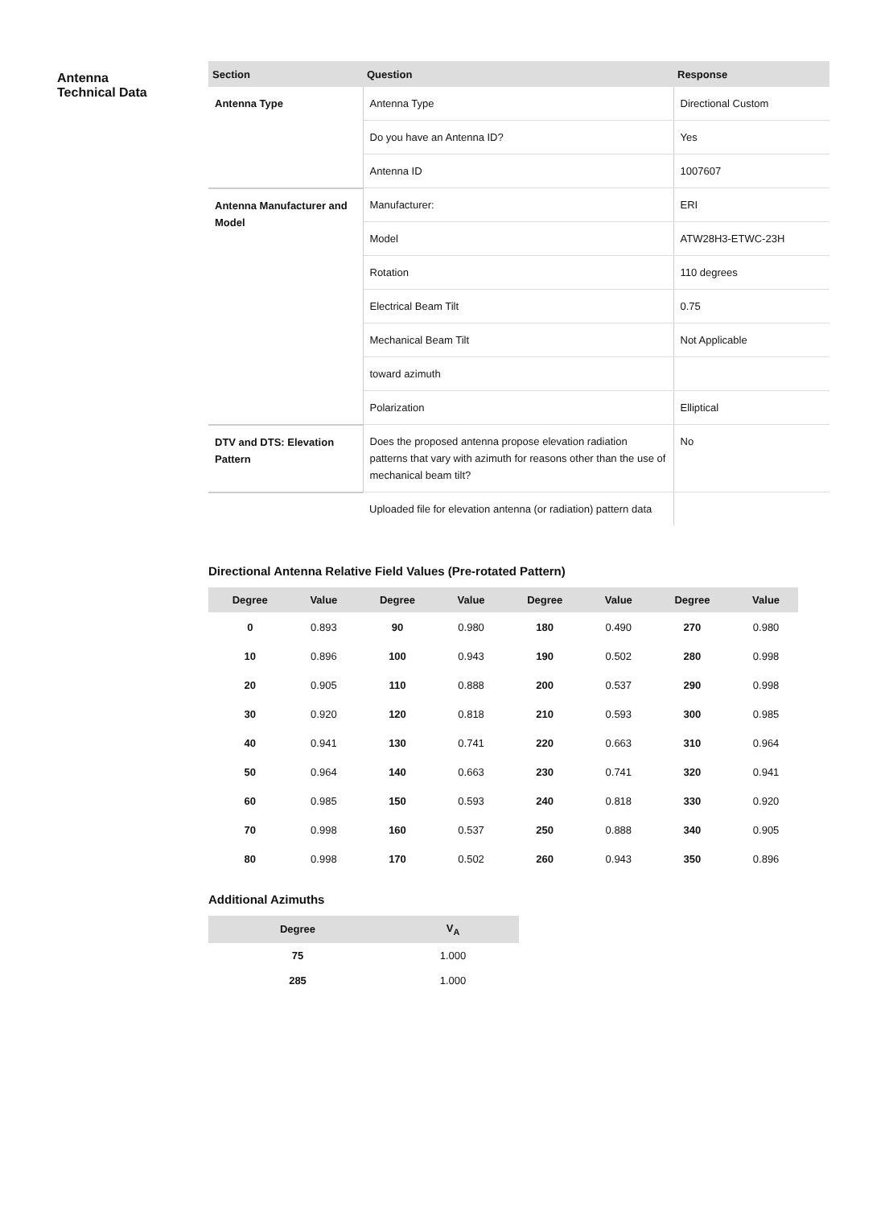Antenna
Technical Data
| Section | Question | Response |
| --- | --- | --- |
| Antenna Type | Antenna Type | Directional Custom |
| | Do you have an Antenna ID? | Yes |
| | Antenna ID | 1007607 |
| Antenna Manufacturer and Model | Manufacturer: | ERI |
| | Model | ATW28H3-ETWC-23H |
| | Rotation | 110 degrees |
| | Electrical Beam Tilt | 0.75 |
| | Mechanical Beam Tilt | Not Applicable |
| | toward azimuth | |
| | Polarization | Elliptical |
| DTV and DTS: Elevation Pattern | Does the proposed antenna propose elevation radiation patterns that vary with azimuth for reasons other than the use of mechanical beam tilt? | No |
| | Uploaded file for elevation antenna (or radiation) pattern data | |
Directional Antenna Relative Field Values (Pre-rotated Pattern)
| Degree | Value | Degree | Value | Degree | Value | Degree | Value |
| --- | --- | --- | --- | --- | --- | --- | --- |
| 0 | 0.893 | 90 | 0.980 | 180 | 0.490 | 270 | 0.980 |
| 10 | 0.896 | 100 | 0.943 | 190 | 0.502 | 280 | 0.998 |
| 20 | 0.905 | 110 | 0.888 | 200 | 0.537 | 290 | 0.998 |
| 30 | 0.920 | 120 | 0.818 | 210 | 0.593 | 300 | 0.985 |
| 40 | 0.941 | 130 | 0.741 | 220 | 0.663 | 310 | 0.964 |
| 50 | 0.964 | 140 | 0.663 | 230 | 0.741 | 320 | 0.941 |
| 60 | 0.985 | 150 | 0.593 | 240 | 0.818 | 330 | 0.920 |
| 70 | 0.998 | 160 | 0.537 | 250 | 0.888 | 340 | 0.905 |
| 80 | 0.998 | 170 | 0.502 | 260 | 0.943 | 350 | 0.896 |
Additional Azimuths
| Degree | V<sub>A</sub> |
| --- | --- |
| 75 | 1.000 |
| 285 | 1.000 |